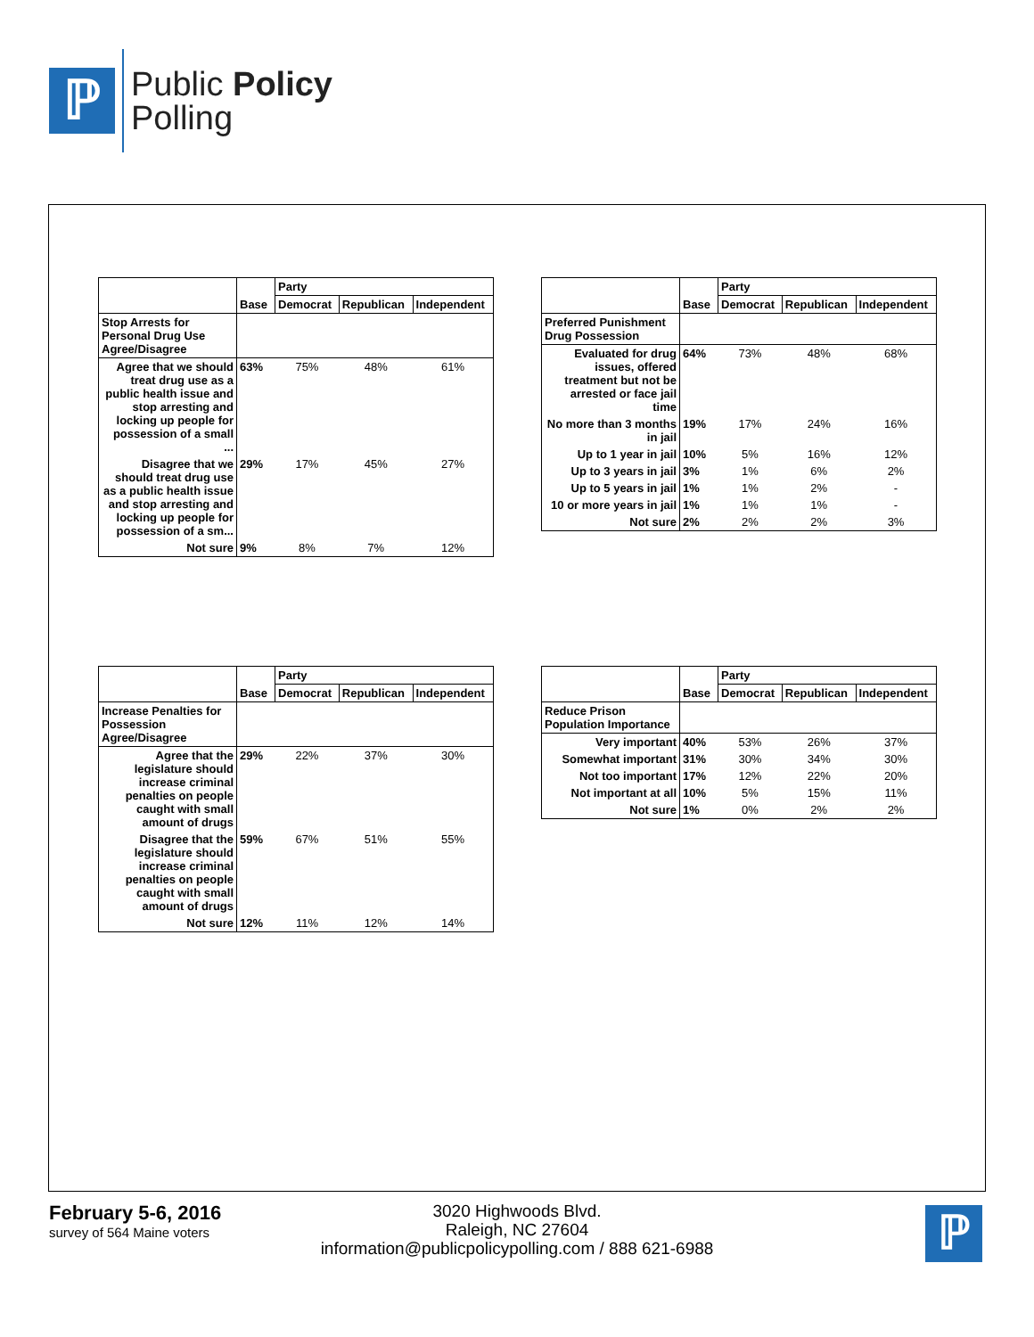ℙ
Public Policy
Polling
| | | Party | | |
| --- | --- | --- | --- | --- |
| | Base | Democrat | Republican | Independent |
| Stop Arrests for Personal Drug Use Agree/Disagree | | | | |
| Agree that we should treat drug use as a public health issue and stop arresting and locking up people for possession of a small ... | 63% | 75% | 48% | 61% |
| Disagree that we should treat drug use as a public health issue and stop arresting and locking up people for possession of a sm... | 29% | 17% | 45% | 27% |
| Not sure | 9% | 8% | 7% | 12% |
| | | Party | | |
| --- | --- | --- | --- | --- |
| | Base | Democrat | Republican | Independent |
| Preferred Punishment Drug Possession | | | | |
| Evaluated for drug issues, offered treatment but not be arrested or face jail time | 64% | 73% | 48% | 68% |
| No more than 3 months in jail | 19% | 17% | 24% | 16% |
| Up to 1 year in jail | 10% | 5% | 16% | 12% |
| Up to 3 years in jail | 3% | 1% | 6% | 2% |
| Up to 5 years in jail | 1% | 1% | 2% | - |
| 10 or more years in jail | 1% | 1% | 1% | - |
| Not sure | 2% | 2% | 2% | 3% |
| | | Party | | |
| --- | --- | --- | --- | --- |
| | Base | Democrat | Republican | Independent |
| Increase Penalties for Possession Agree/Disagree | | | | |
| Agree that the legislature should increase criminal penalties on people caught with small amount of drugs | 29% | 22% | 37% | 30% |
| Disagree that the legislature should increase criminal penalties on people caught with small amount of drugs | 59% | 67% | 51% | 55% |
| Not sure | 12% | 11% | 12% | 14% |
| | | Party | | |
| --- | --- | --- | --- | --- |
| | Base | Democrat | Republican | Independent |
| Reduce Prison Population Importance | | | | |
| Very important | 40% | 53% | 26% | 37% |
| Somewhat important | 31% | 30% | 34% | 30% |
| Not too important | 17% | 12% | 22% | 20% |
| Not important at all | 10% | 5% | 15% | 11% |
| Not sure | 1% | 0% | 2% | 2% |
February 5-6, 2016
survey of 564 Maine voters
3020 Highwoods Blvd.
Raleigh, NC 27604
information@publicpolicypolling.com / 888 621-6988
ℙ